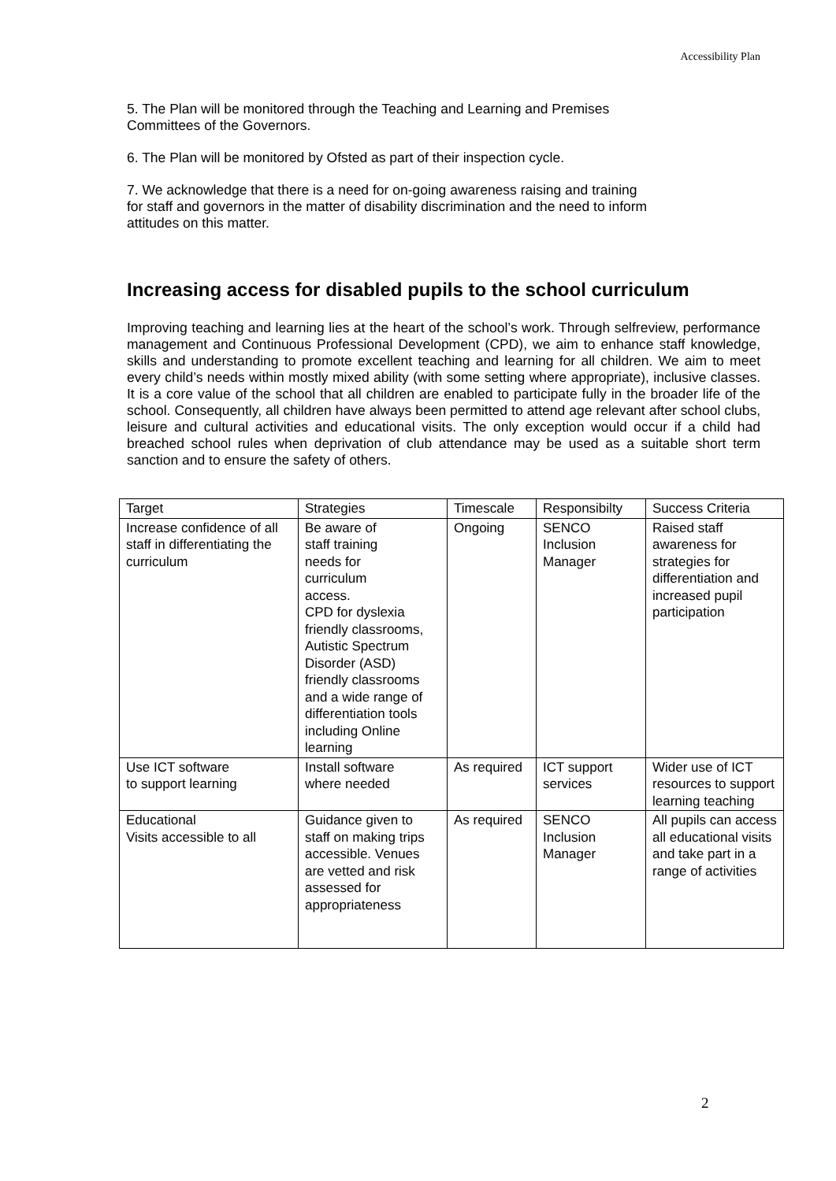Accessibility Plan
5. The Plan will be monitored through the Teaching and Learning and Premises
Committees of the Governors.
6. The Plan will be monitored by Ofsted as part of their inspection cycle.
7. We acknowledge that there is a need for on-going awareness raising and training
for staff and governors in the matter of disability discrimination and the need to inform
attitudes on this matter.
Increasing access for disabled pupils to the school curriculum
Improving teaching and learning lies at the heart of the school’s work. Through selfreview, performance management and Continuous Professional Development (CPD), we aim to enhance staff knowledge, skills and understanding to promote excellent teaching and learning for all children. We aim to meet every child’s needs within mostly mixed ability (with some setting where appropriate), inclusive classes. It is a core value of the school that all children are enabled to participate fully in the broader life of the school. Consequently, all children have always been permitted to attend age relevant after school clubs, leisure and cultural activities and educational visits. The only exception would occur if a child had breached school rules when deprivation of club attendance may be used as a suitable short term sanction and to ensure the safety of others.
| Target | Strategies | Timescale | Responsibilty | Success Criteria |
| Increase confidence of all staff in differentiating the curriculum | Be aware of staff training needs for curriculum access. CPD for dyslexia friendly classrooms, Autistic Spectrum Disorder (ASD) friendly classrooms and a wide range of differentiation tools including Online learning | Ongoing | SENCO Inclusion Manager | Raised staff awareness for strategies for differentiation and increased pupil participation |
| Use ICT software to support learning | Install software where needed | As required | ICT support services | Wider use of ICT resources to support learning teaching |
| Educational Visits accessible to all | Guidance given to staff on making trips accessible. Venues are vetted and risk assessed for appropriateness | As required | SENCO Inclusion Manager | All pupils can access all educational visits and take part in a range of activities |
2